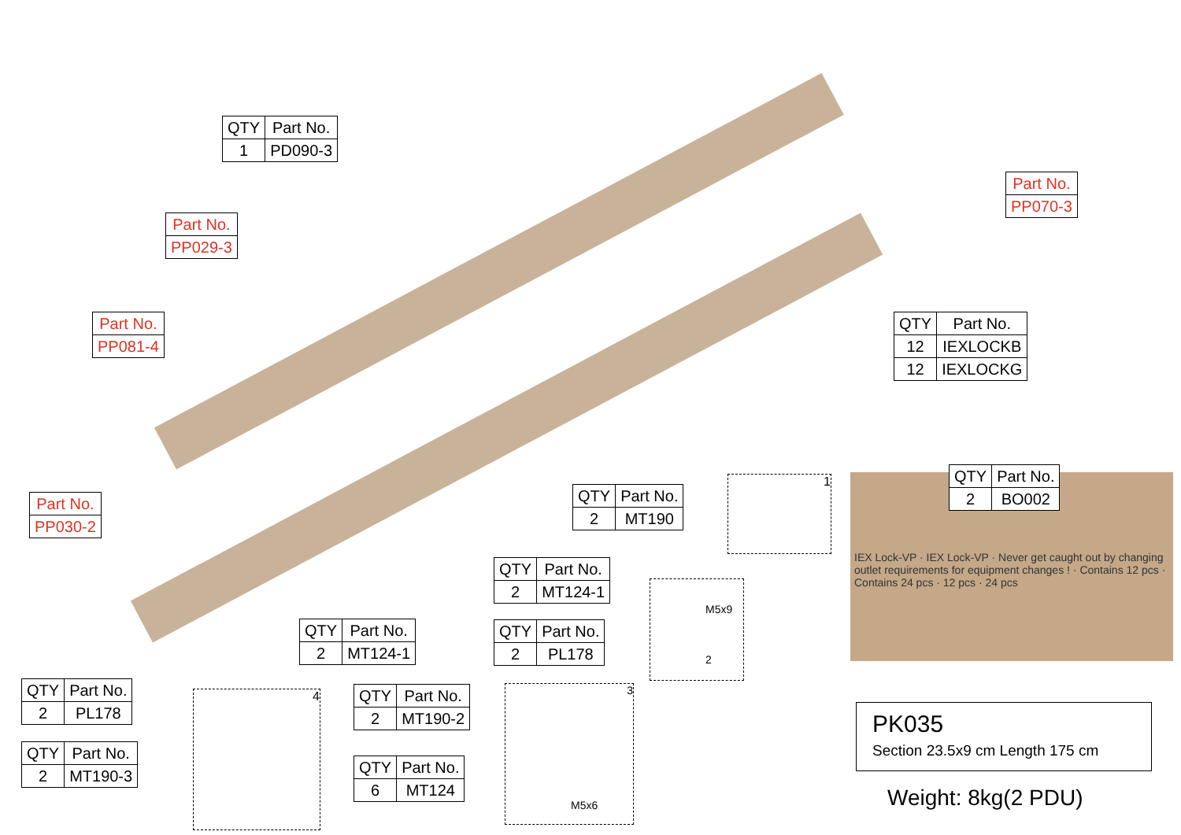| QTY | Part No. |
| --- | --- |
| 1 | PD090-3 |
| Part No. |
| --- |
| PP029-3 |
| Part No. |
| --- |
| PP081-4 |
| Part No. |
| --- |
| PP070-3 |
| Part No. |
| --- |
| PP030-2 |
| QTY | Part No. |
| --- | --- |
| 12 | IEXLOCKB |
| 12 | IEXLOCKG |
| QTY | Part No. |
| --- | --- |
| 2 | BO002 |
| QTY | Part No. |
| --- | --- |
| 2 | MT190 |
1
| QTY | Part No. |
| --- | --- |
| 2 | MT124-1 |
| QTY | Part No. |
| --- | --- |
| 2 | PL178 |
M5x9
2
| QTY | Part No. |
| --- | --- |
| 2 | MT124-1 |
| QTY | Part No. |
| --- | --- |
| 2 | PL178 |
| QTY | Part No. |
| --- | --- |
| 2 | MT190-3 |
4
| QTY | Part No. |
| --- | --- |
| 2 | MT190-2 |
| QTY | Part No. |
| --- | --- |
| 6 | MT124 |
3
M5x6
IEX Lock-VP · IEX Lock-VP · Never get caught out by changing outlet requirements for equipment changes ! · Contains 12 pcs · Contains 24 pcs · 12 pcs · 24 pcs
PK035
Section 23.5x9 cm Length 175 cm
Weight: 8kg(2 PDU)